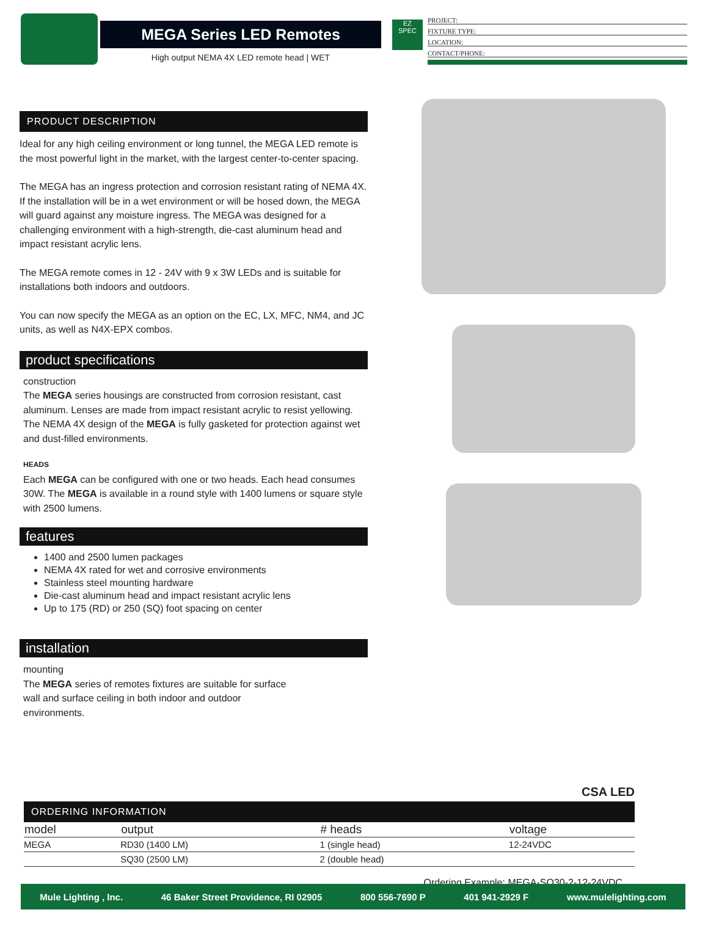MEGA Series LED Remotes
High output NEMA 4X LED remote head | WET
EZ
SPEC
PROJECT:
FIXTURE TYPE:
LOCATION:
CONTACT/PHONE:
PRODUCT DESCRIPTION
Ideal for any high ceiling environment or long tunnel, the MEGA LED remote is the most powerful light in the market, with the largest center-to-center spacing.
The MEGA has an ingress protection and corrosion resistant rating of NEMA 4X. If the installation will be in a wet environment or will be hosed down, the MEGA will guard against any moisture ingress. The MEGA was designed for a challenging environment with a high-strength, die-cast aluminum head and impact resistant acrylic lens.
The MEGA remote comes in 12 - 24V with 9 x 3W LEDs and is suitable for installations both indoors and outdoors.
You can now specify the MEGA as an option on the EC, LX, MFC, NM4, and JC units, as well as N4X-EPX combos.
product specifications
construction
The MEGA series housings are constructed from corrosion resistant, cast aluminum. Lenses are made from impact resistant acrylic to resist yellowing. The NEMA 4X design of the MEGA is fully gasketed for protection against wet and dust-filled environments.
HEADS
Each MEGA can be configured with one or two heads. Each head consumes 30W. The MEGA is available in a round style with 1400 lumens or square style with 2500 lumens.
features
1400 and 2500 lumen packages
NEMA 4X rated for wet and corrosive environments
Stainless steel mounting hardware
Die-cast aluminum head and impact resistant acrylic lens
Up to 175 (RD) or 250 (SQ) foot spacing on center
installation
mounting
The MEGA series of remotes fixtures are suitable for surface wall and surface ceiling in both indoor and outdoor environments.
CSA LED
ORDERING INFORMATION
| model | output | # heads | voltage |
| --- | --- | --- | --- |
| MEGA | RD30 (1400 LM) | 1 (single head) | 12-24VDC |
| | SQ30 (2500 LM) | 2 (double head) | |
Ordering Example: MEGA-SQ30-2-12-24VDC
Mule Lighting , Inc. 46 Baker Street Providence, RI 02905 800 556-7690 P 401 941-2929 F www.mulelighting.com